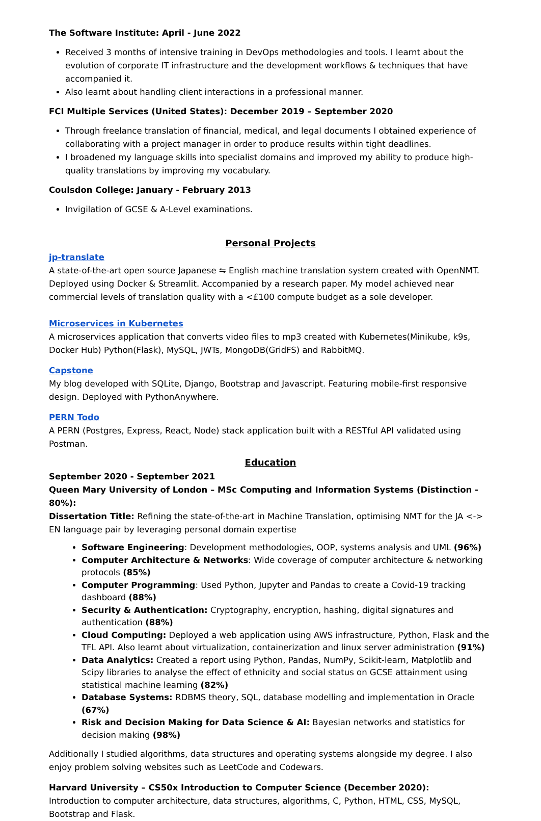The Software Institute: April - June 2022
Received 3 months of intensive training in DevOps methodologies and tools. I learnt about the evolution of corporate IT infrastructure and the development workflows & techniques that have accompanied it.
Also learnt about handling client interactions in a professional manner.
FCI Multiple Services (United States): December 2019 – September 2020
Through freelance translation of financial, medical, and legal documents I obtained experience of collaborating with a project manager in order to produce results within tight deadlines.
I broadened my language skills into specialist domains and improved my ability to produce high-quality translations by improving my vocabulary.
Coulsdon College: January - February 2013
Invigilation of GCSE & A-Level examinations.
Personal Projects
jp-translate
A state-of-the-art open source Japanese ⇋ English machine translation system created with OpenNMT. Deployed using Docker & Streamlit. Accompanied by a research paper. My model achieved near commercial levels of translation quality with a <£100 compute budget as a sole developer.
Microservices in Kubernetes
A microservices application that converts video files to mp3 created with Kubernetes(Minikube, k9s, Docker Hub) Python(Flask), MySQL, JWTs, MongoDB(GridFS) and RabbitMQ.
Capstone
My blog developed with SQLite, Django, Bootstrap and Javascript. Featuring mobile-first responsive design. Deployed with PythonAnywhere.
PERN Todo
A PERN (Postgres, Express, React, Node) stack application built with a RESTful API validated using Postman.
Education
September 2020 - September 2021
Queen Mary University of London – MSc Computing and Information Systems (Distinction - 80%):
Dissertation Title: Refining the state-of-the-art in Machine Translation, optimising NMT for the JA <-> EN language pair by leveraging personal domain expertise
Software Engineering: Development methodologies, OOP, systems analysis and UML (96%)
Computer Architecture & Networks: Wide coverage of computer architecture & networking protocols (85%)
Computer Programming: Used Python, Jupyter and Pandas to create a Covid-19 tracking dashboard (88%)
Security & Authentication: Cryptography, encryption, hashing, digital signatures and authentication (88%)
Cloud Computing: Deployed a web application using AWS infrastructure, Python, Flask and the TFL API. Also learnt about virtualization, containerization and linux server administration (91%)
Data Analytics: Created a report using Python, Pandas, NumPy, Scikit-learn, Matplotlib and Scipy libraries to analyse the effect of ethnicity and social status on GCSE attainment using statistical machine learning (82%)
Database Systems: RDBMS theory, SQL, database modelling and implementation in Oracle (67%)
Risk and Decision Making for Data Science & AI: Bayesian networks and statistics for decision making (98%)
Additionally I studied algorithms, data structures and operating systems alongside my degree. I also enjoy problem solving websites such as LeetCode and Codewars.
Harvard University – CS50x Introduction to Computer Science (December 2020):
Introduction to computer architecture, data structures, algorithms, C, Python, HTML, CSS, MySQL, Bootstrap and Flask.